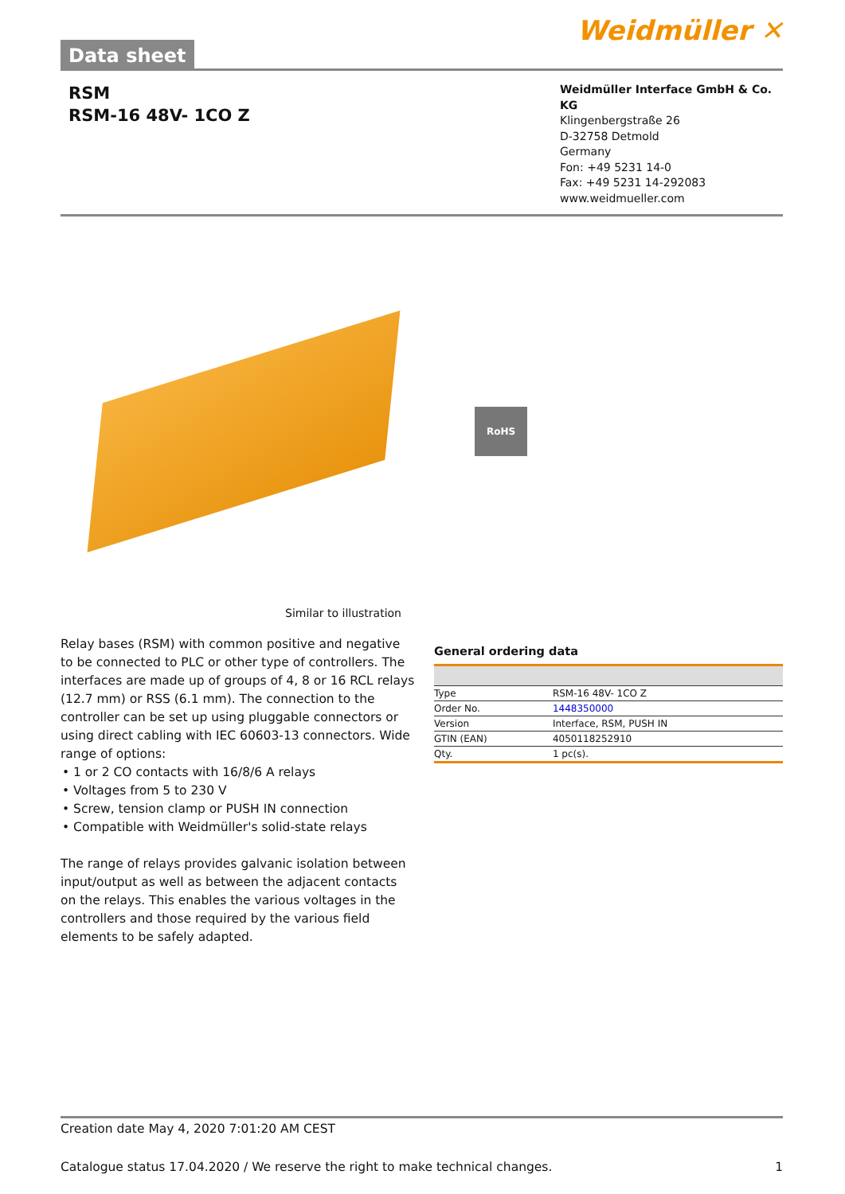Data sheet
Weidmüller ✕
RSM
RSM-16 48V- 1CO Z
Weidmüller Interface GmbH & Co. KG
Klingenbergstraße 26
D-32758 Detmold
Germany
Fon: +49 5231 14-0
Fax: +49 5231 14-292083
www.weidmueller.com
RoHS
Similar to illustration
Relay bases (RSM) with common positive and negative to be connected to PLC or other type of controllers. The interfaces are made up of groups of 4, 8 or 16 RCL relays (12.7 mm) or RSS (6.1 mm). The connection to the controller can be set up using pluggable connectors or using direct cabling with IEC 60603-13 connectors. Wide range of options:
• 1 or 2 CO contacts with 16/8/6 A relays
• Voltages from 5 to 230 V
• Screw, tension clamp or PUSH IN connection
• Compatible with Weidmüller's solid-state relays
The range of relays provides galvanic isolation between input/output as well as between the adjacent contacts on the relays. This enables the various voltages in the controllers and those required by the various field elements to be safely adapted.
General ordering data
| Type | RSM-16 48V- 1CO Z |
| Order No. | 1448350000 |
| Version | Interface, RSM, PUSH IN |
| GTIN (EAN) | 4050118252910 |
| Qty. | 1 pc(s). |
Creation date May 4, 2020 7:01:20 AM CEST
Catalogue status 17.04.2020 / We reserve the right to make technical changes. 1